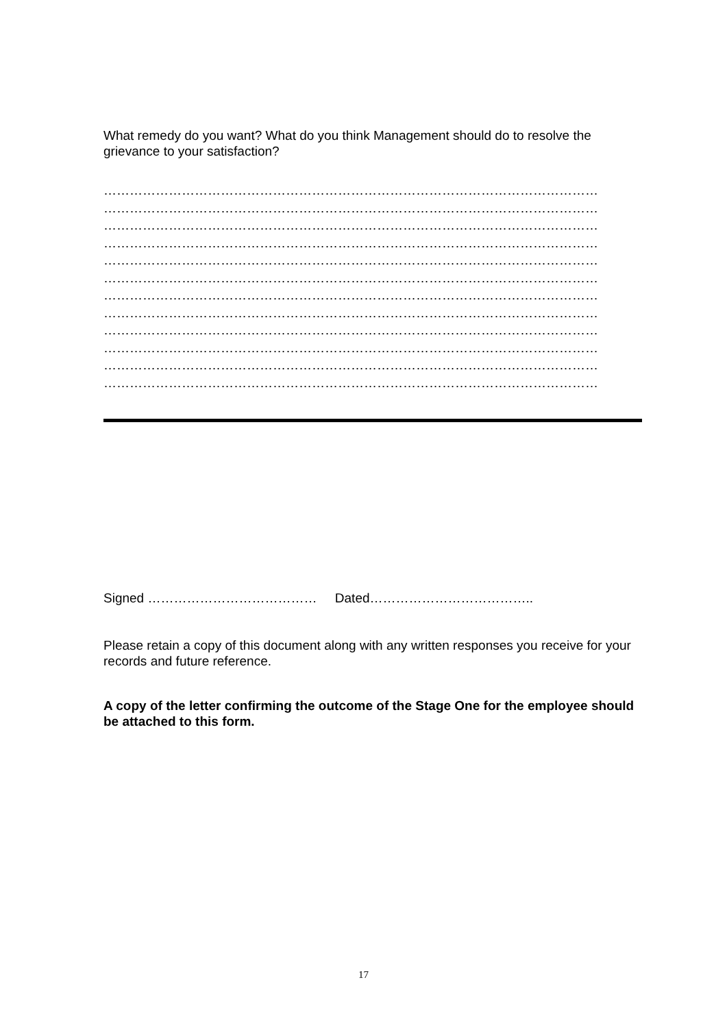What remedy do you want? What do you think Management should do to resolve the grievance to your satisfaction?
……………………………………………………………………………………………………
……………………………………………………………………………………………………
……………………………………………………………………………………………………
……………………………………………………………………………………………………
……………………………………………………………………………………………………
……………………………………………………………………………………………………
……………………………………………………………………………………………………
……………………………………………………………………………………………………
……………………………………………………………………………………………………
……………………………………………………………………………………………………
……………………………………………………………………………………………………
……………………………………………………………………………………………………
Signed ………………………………… Dated………………………………..
Please retain a copy of this document along with any written responses you receive for your records and future reference.
A copy of the letter confirming the outcome of the Stage One for the employee should be attached to this form.
17